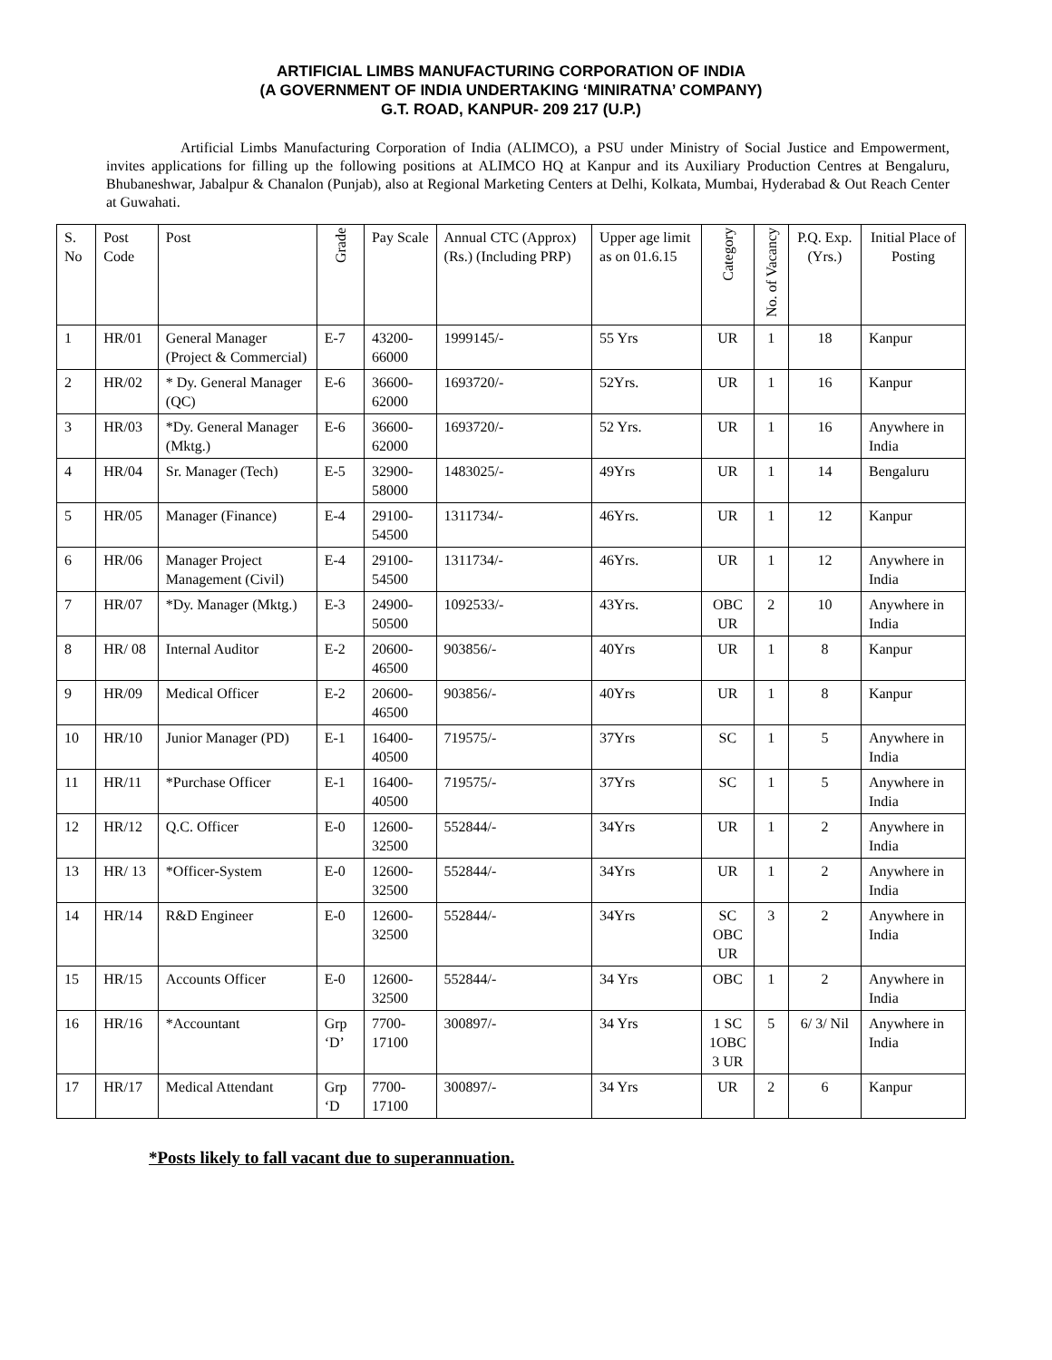ARTIFICIAL LIMBS MANUFACTURING CORPORATION OF INDIA
(A GOVERNMENT OF INDIA UNDERTAKING ‘MINIRATNA’ COMPANY)
G.T. ROAD, KANPUR- 209 217 (U.P.)
Artificial Limbs Manufacturing Corporation of India (ALIMCO), a PSU under Ministry of Social Justice and Empowerment, invites applications for filling up the following positions at ALIMCO HQ at Kanpur and its Auxiliary Production Centres at Bengaluru, Bhubaneshwar, Jabalpur & Chanalon (Punjab), also at Regional Marketing Centers at Delhi, Kolkata, Mumbai, Hyderabad & Out Reach Center at Guwahati.
| S. No | Post Code | Post | Grade | Pay Scale | Annual CTC (Approx) (Rs.) (Including PRP) | Upper age limit as on 01.6.15 | Category | No. of Vacancy | P.Q. Exp. (Yrs.) | Initial Place of Posting |
| --- | --- | --- | --- | --- | --- | --- | --- | --- | --- | --- |
| 1 | HR/01 | General Manager (Project & Commercial) | E-7 | 43200-66000 | 1999145/- | 55 Yrs | UR | 1 | 18 | Kanpur |
| 2 | HR/02 | * Dy. General Manager (QC) | E-6 | 36600-62000 | 1693720/- | 52Yrs. | UR | 1 | 16 | Kanpur |
| 3 | HR/03 | *Dy. General Manager (Mktg.) | E-6 | 36600- 62000 | 1693720/- | 52 Yrs. | UR | 1 | 16 | Anywhere in India |
| 4 | HR/04 | Sr. Manager (Tech) | E-5 | 32900-58000 | 1483025/- | 49Yrs | UR | 1 | 14 | Bengaluru |
| 5 | HR/05 | Manager (Finance) | E-4 | 29100-54500 | 1311734/- | 46Yrs. | UR | 1 | 12 | Kanpur |
| 6 | HR/06 | Manager Project Management (Civil) | E-4 | 29100-54500 | 1311734/- | 46Yrs. | UR | 1 | 12 | Anywhere in India |
| 7 | HR/07 | *Dy. Manager (Mktg.) | E-3 | 24900-50500 | 1092533/- | 43Yrs. | OBC UR | 2 | 10 | Anywhere in India |
| 8 | HR/ 08 | Internal Auditor | E-2 | 20600-46500 | 903856/- | 40Yrs | UR | 1 | 8 | Kanpur |
| 9 | HR/09 | Medical Officer | E-2 | 20600-46500 | 903856/- | 40Yrs | UR | 1 | 8 | Kanpur |
| 10 | HR/10 | Junior Manager (PD) | E-1 | 16400-40500 | 719575/- | 37Yrs | SC | 1 | 5 | Anywhere in India |
| 11 | HR/11 | *Purchase Officer | E-1 | 16400-40500 | 719575/- | 37Yrs | SC | 1 | 5 | Anywhere in India |
| 12 | HR/12 | Q.C. Officer | E-0 | 12600-32500 | 552844/- | 34Yrs | UR | 1 | 2 | Anywhere in India |
| 13 | HR/ 13 | *Officer-System | E-0 | 12600-32500 | 552844/- | 34Yrs | UR | 1 | 2 | Anywhere in India |
| 14 | HR/14 | R&D Engineer | E-0 | 12600-32500 | 552844/- | 34Yrs | SC OBC UR | 3 | 2 | Anywhere in India |
| 15 | HR/15 | Accounts Officer | E-0 | 12600-32500 | 552844/- | 34 Yrs | OBC | 1 | 2 | Anywhere in India |
| 16 | HR/16 | *Accountant | Grp ‘D’ | 7700-17100 | 300897/- | 34 Yrs | 1 SC 1OBC 3 UR | 5 | 6/ 3/ Nil | Anywhere in India |
| 17 | HR/17 | Medical Attendant | Grp ‘D | 7700-17100 | 300897/- | 34 Yrs | UR | 2 | 6 | Kanpur |
*Posts likely to fall vacant due to superannuation.